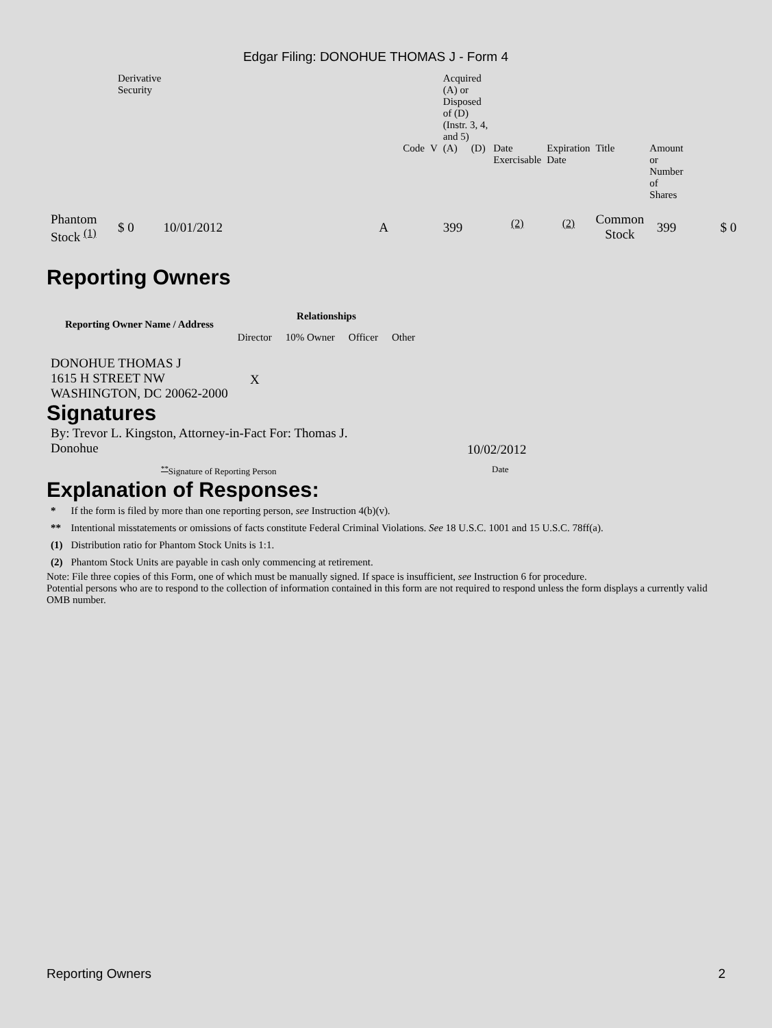Edgar Filing: DONOHUE THOMAS J - Form 4
| | Derivative Security | | | Acquired (A) or Disposed of (D) (Instr. 3, 4, and 5) | | | | | | |
| | | Code | V | (A) | (D) | Date Exercisable | Expiration Date | Title | Amount or Number of Shares | |
| Phantom Stock <sup>(1)</sup> | $ 0 10/01/2012 | A | | 399 | | <sup>(2)</sup> | <sup>(2)</sup> | Common Stock | 399 | $ 0 |
Reporting Owners
| Reporting Owner Name / Address | Relationships | | | |
| --- | --- | --- | --- | --- |
| | Director | 10% Owner | Officer | Other |
| DONOHUE THOMAS J 1615 H STREET NW WASHINGTON, DC 20062-2000 | X | | | |
Signatures
| By: Trevor L. Kingston, Attorney-in-Fact For: Thomas J. Donohue | 10/02/2012 |
| <sup>**</sup> Signature of Reporting Person | Date |
Explanation of Responses:
| * | If the form is filed by more than one reporting person, see Instruction 4(b)(v). |
| ** | Intentional misstatements or omissions of facts constitute Federal Criminal Violations. See 18 U.S.C. 1001 and 15 U.S.C. 78ff(a). |
| (1) | Distribution ratio for Phantom Stock Units is 1:1. |
| (2) | Phantom Stock Units are payable in cash only commencing at retirement. |
Note: File three copies of this Form, one of which must be manually signed. If space is insufficient, see Instruction 6 for procedure.
Potential persons who are to respond to the collection of information contained in this form are not required to respond unless the form displays a currently valid OMB number.
Reporting Owners 2